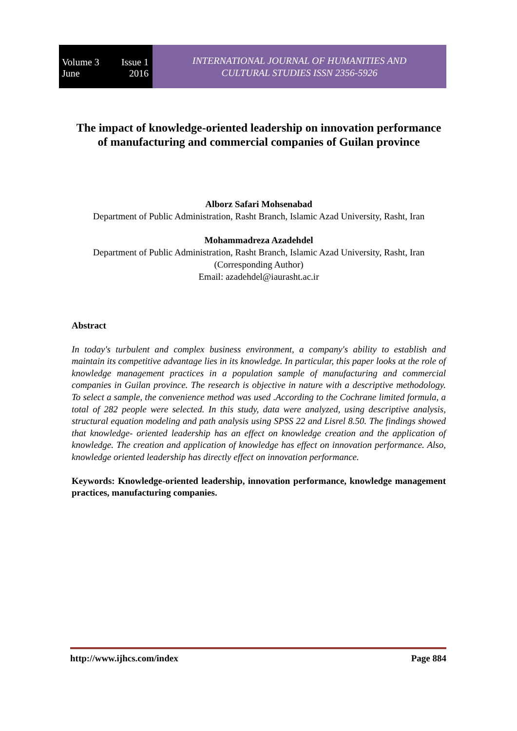Volume 3 Issue 1
June 2016
INTERNATIONAL JOURNAL OF HUMANITIES AND
CULTURAL STUDIES ISSN 2356-5926
The impact of knowledge-oriented leadership on innovation performance of manufacturing and commercial companies of Guilan province
Alborz Safari Mohsenabad
Department of Public Administration, Rasht Branch, Islamic Azad University, Rasht, Iran
Mohammadreza Azadehdel
Department of Public Administration, Rasht Branch, Islamic Azad University, Rasht, Iran (Corresponding Author)
Email: azadehdel@iaurasht.ac.ir
Abstract
In today's turbulent and complex business environment, a company's ability to establish and maintain its competitive advantage lies in its knowledge. In particular, this paper looks at the role of knowledge management practices in a population sample of manufacturing and commercial companies in Guilan province. The research is objective in nature with a descriptive methodology. To select a sample, the convenience method was used .According to the Cochrane limited formula, a total of 282 people were selected. In this study, data were analyzed, using descriptive analysis, structural equation modeling and path analysis using SPSS 22 and Lisrel 8.50. The findings showed that knowledge- oriented leadership has an effect on knowledge creation and the application of knowledge. The creation and application of knowledge has effect on innovation performance. Also, knowledge oriented leadership has directly effect on innovation performance.
Keywords: Knowledge-oriented leadership, innovation performance, knowledge management practices, manufacturing companies.
http://www.ijhcs.com/index Page 884